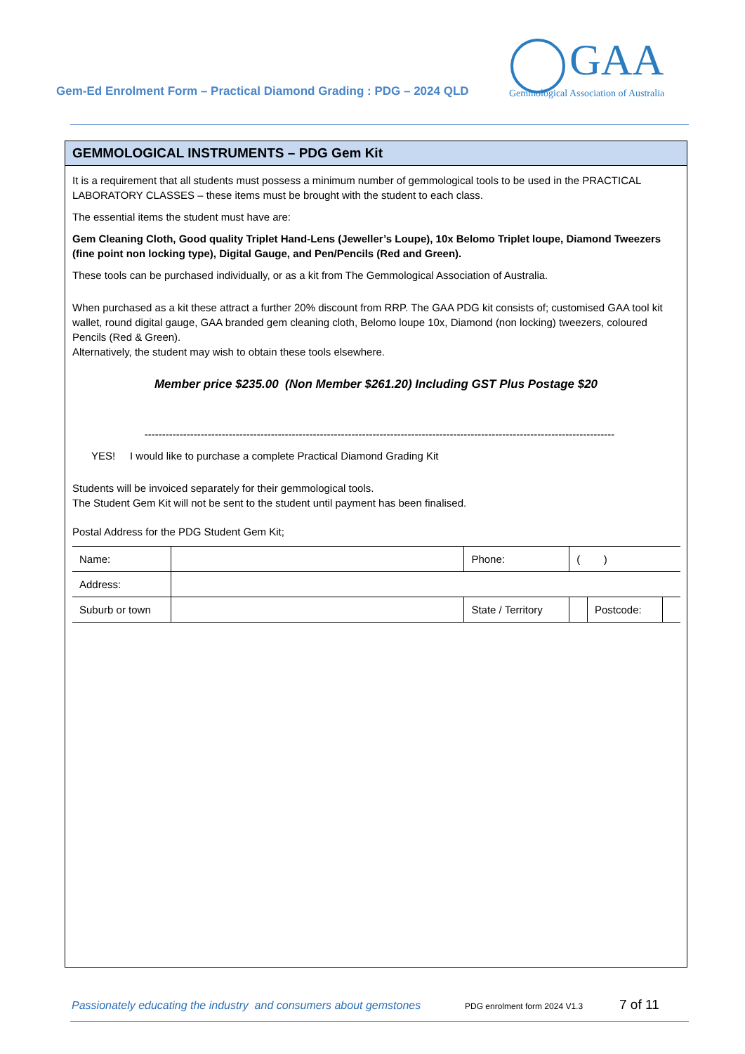Gem-Ed Enrolment Form – Practical Diamond Grading : PDG – 2024 QLD
GAA
Gemmological Association of Australia
GEMMOLOGICAL INSTRUMENTS – PDG Gem Kit
It is a requirement that all students must possess a minimum number of gemmological tools to be used in the PRACTICAL LABORATORY CLASSES – these items must be brought with the student to each class.
The essential items the student must have are:
Gem Cleaning Cloth, Good quality Triplet Hand-Lens (Jeweller’s Loupe), 10x Belomo Triplet loupe, Diamond Tweezers (fine point non locking type), Digital Gauge, and Pen/Pencils (Red and Green).
These tools can be purchased individually, or as a kit from The Gemmological Association of Australia.
When purchased as a kit these attract a further 20% discount from RRP. The GAA PDG kit consists of; customised GAA tool kit wallet, round digital gauge, GAA branded gem cleaning cloth, Belomo loupe 10x, Diamond (non locking) tweezers, coloured Pencils (Red & Green).
Alternatively, the student may wish to obtain these tools elsewhere.
Member price $235.00 (Non Member $261.20) Including GST Plus Postage $20
--------------------------------------------------------------------------------------------------------------------------------------
YES! I would like to purchase a complete Practical Diamond Grading Kit
Students will be invoiced separately for their gemmological tools.
The Student Gem Kit will not be sent to the student until payment has been finalised.
Postal Address for the PDG Student Gem Kit;
| Name: | | | Phone: | ( ) | | |
| Address: | | | | | | |
| Suburb or town | | State / Territory | | | Postcode: | |
Passionately educating the industry and consumers about gemstones PDG enrolment form 2024 V1.3 7 of 11